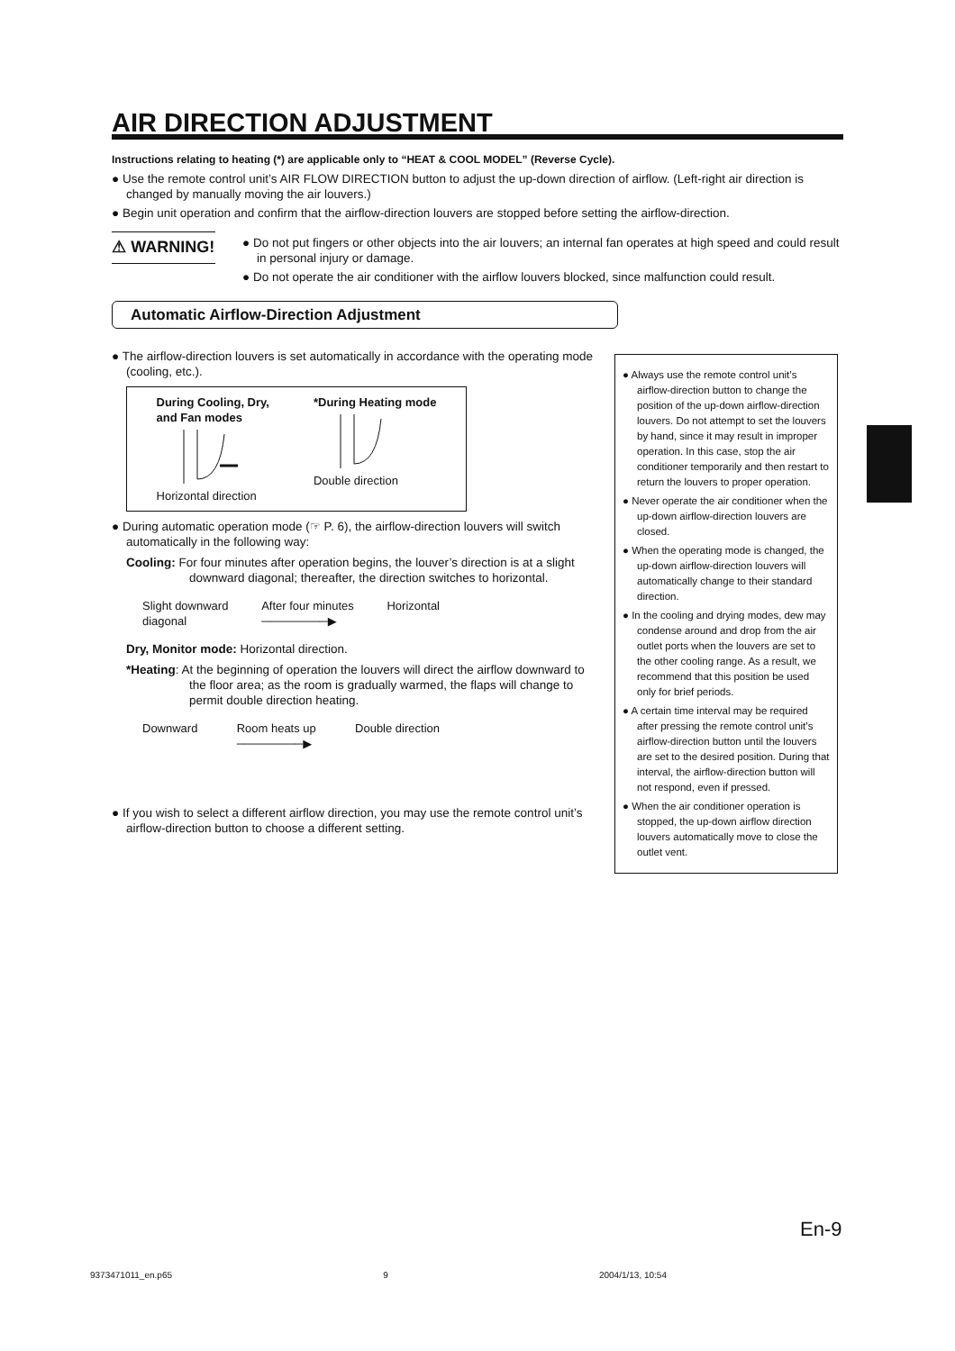AIR DIRECTION ADJUSTMENT
Instructions relating to heating (*) are applicable only to “HEAT & COOL MODEL” (Reverse Cycle).
● Use the remote control unit’s AIR FLOW DIRECTION button to adjust the up-down direction of airflow. (Left-right air direction is changed by manually moving the air louvers.)
● Begin unit operation and confirm that the airflow-direction louvers are stopped before setting the airflow-direction.
⚠ WARNING!
● Do not put fingers or other objects into the air louvers; an internal fan operates at high speed and could result in personal injury or damage.
● Do not operate the air conditioner with the airflow louvers blocked, since malfunction could result.
Automatic Airflow-Direction Adjustment
● The airflow-direction louvers is set automatically in accordance with the operating mode (cooling, etc.).
During Cooling, Dry,
and Fan modesHorizontal direction
*During Heating modeDouble direction
● During automatic operation mode (☞ P. 6), the airflow-direction louvers will switch automatically in the following way:
Cooling: For four minutes after operation begins, the louver’s direction is at a slight downward diagonal; thereafter, the direction switches to horizontal.
Slight downward
diagonal After four minutes
────────▶ Horizontal
Dry, Monitor mode: Horizontal direction.
*Heating: At the beginning of operation the louvers will direct the airflow downward to the floor area; as the room is gradually warmed, the flaps will change to permit double direction heating.
Downward Room heats up
────────▶ Double direction
● If you wish to select a different airflow direction, you may use the remote control unit’s airflow-direction button to choose a different setting.
● Always use the remote control unit’s airflow-direction button to change the position of the up-down airflow-direction louvers. Do not attempt to set the louvers by hand, since it may result in improper operation. In this case, stop the air conditioner temporarily and then restart to return the louvers to proper operation.
● Never operate the air conditioner when the up-down airflow-direction louvers are closed.
● When the operating mode is changed, the up-down airflow-direction louvers will automatically change to their standard direction.
● In the cooling and drying modes, dew may condense around and drop from the air outlet ports when the louvers are set to the other cooling range. As a result, we recommend that this position be used only for brief periods.
● A certain time interval may be required after pressing the remote control unit’s airflow-direction button until the louvers are set to the desired position. During that interval, the airflow-direction button will not respond, even if pressed.
● When the air conditioner operation is stopped, the up-down airflow direction louvers automatically move to close the outlet vent.
En-9
9373471011_en.p65 9 2004/1/13, 10:54